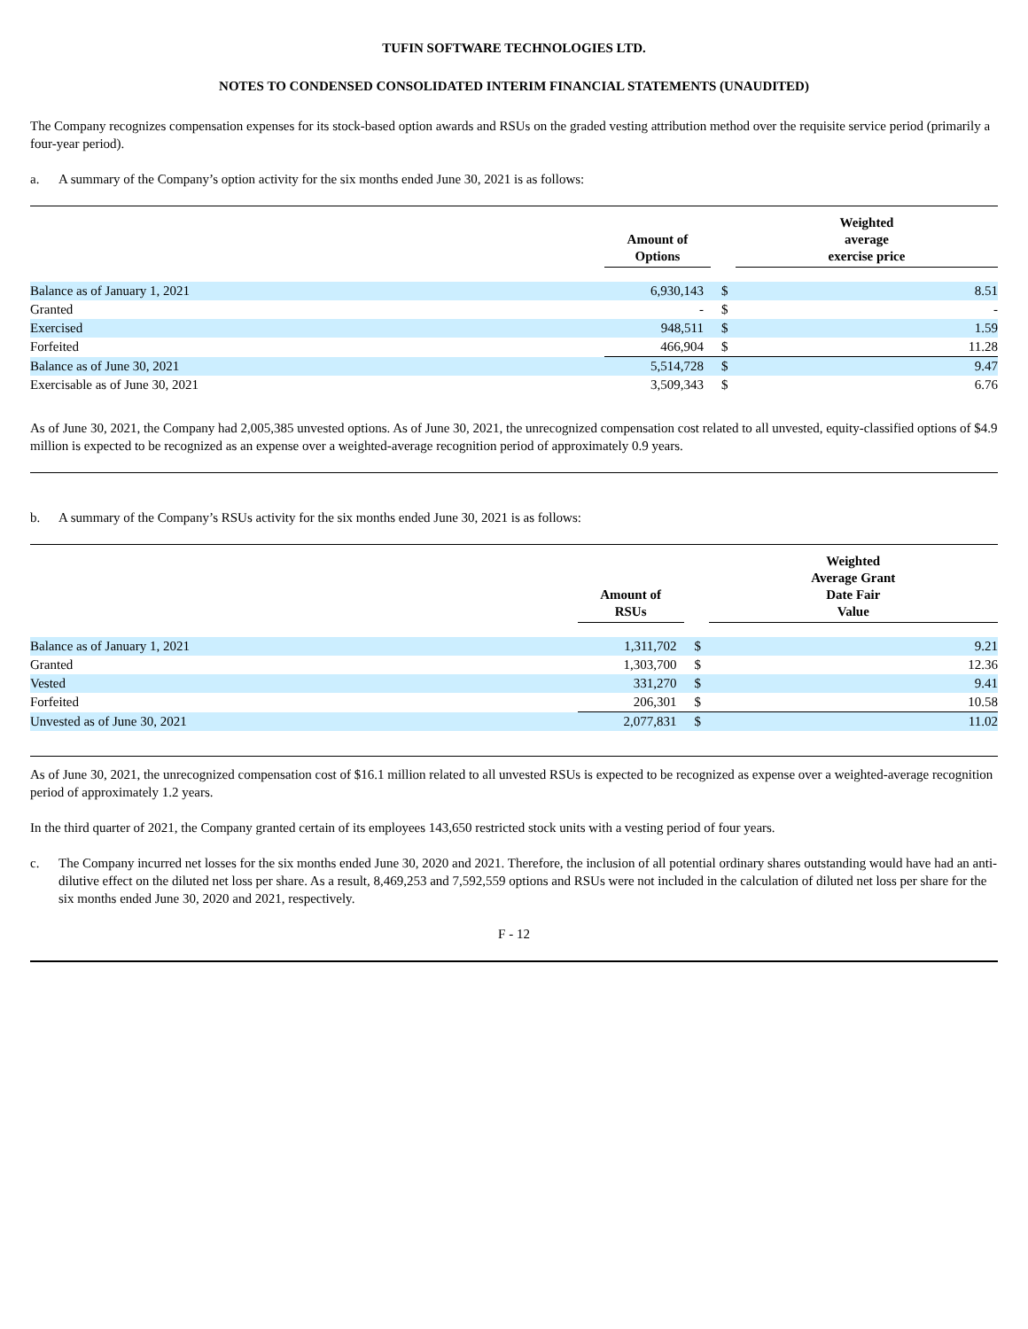TUFIN SOFTWARE TECHNOLOGIES LTD.
NOTES TO CONDENSED CONSOLIDATED INTERIM FINANCIAL STATEMENTS (UNAUDITED)
The Company recognizes compensation expenses for its stock-based option awards and RSUs on the graded vesting attribution method over the requisite service period (primarily a four-year period).
a. A summary of the Company’s option activity for the six months ended June 30, 2021 is as follows:
| | Amount of Options | | Weighted average exercise price |
| --- | --- | --- | --- |
| Balance as of January 1, 2021 | 6,930,143 | $ | 8.51 |
| Granted | - | $ | - |
| Exercised | 948,511 | $ | 1.59 |
| Forfeited | 466,904 | $ | 11.28 |
| Balance as of June 30, 2021 | 5,514,728 | $ | 9.47 |
| Exercisable as of June 30, 2021 | 3,509,343 | $ | 6.76 |
As of June 30, 2021, the Company had 2,005,385 unvested options. As of June 30, 2021, the unrecognized compensation cost related to all unvested, equity-classified options of $4.9 million is expected to be recognized as an expense over a weighted-average recognition period of approximately 0.9 years.
b. A summary of the Company’s RSUs activity for the six months ended June 30, 2021 is as follows:
| | Amount of RSUs | | Weighted Average Grant Date Fair Value |
| --- | --- | --- | --- |
| Balance as of January 1, 2021 | 1,311,702 | $ | 9.21 |
| Granted | 1,303,700 | $ | 12.36 |
| Vested | 331,270 | $ | 9.41 |
| Forfeited | 206,301 | $ | 10.58 |
| Unvested as of June 30, 2021 | 2,077,831 | $ | 11.02 |
As of June 30, 2021, the unrecognized compensation cost of $16.1 million related to all unvested RSUs is expected to be recognized as expense over a weighted-average recognition period of approximately 1.2 years.
In the third quarter of 2021, the Company granted certain of its employees 143,650 restricted stock units with a vesting period of four years.
c. The Company incurred net losses for the six months ended June 30, 2020 and 2021. Therefore, the inclusion of all potential ordinary shares outstanding would have had an anti-dilutive effect on the diluted net loss per share. As a result, 8,469,253 and 7,592,559 options and RSUs were not included in the calculation of diluted net loss per share for the six months ended June 30, 2020 and 2021, respectively.
F - 12